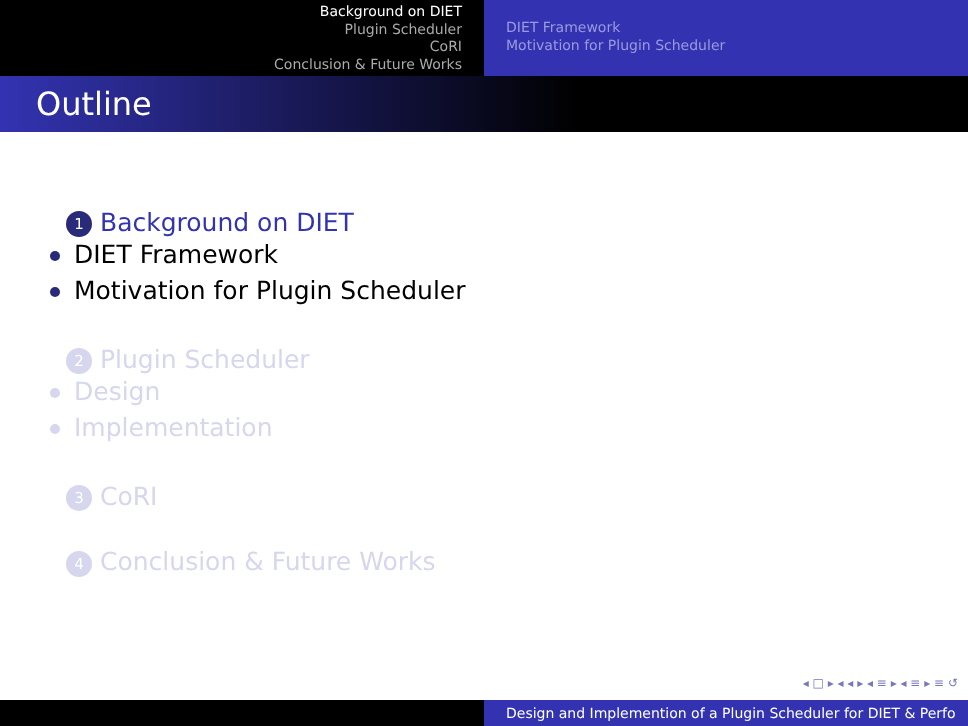Background on DIET
Plugin Scheduler
CoRI
Conclusion & Future Works
DIET Framework
Motivation for Plugin Scheduler
Outline
1 Background on DIET
DIET Framework
Motivation for Plugin Scheduler
2 Plugin Scheduler
Design
Implementation
3 CoRI
4 Conclusion & Future Works
◂ □ ▸ ◂ ◂ ▸ ◂ ≡ ▸ ◂ ≡ ▸ ≡ ↺
Design and Implemention of a Plugin Scheduler for DIET & Perfo